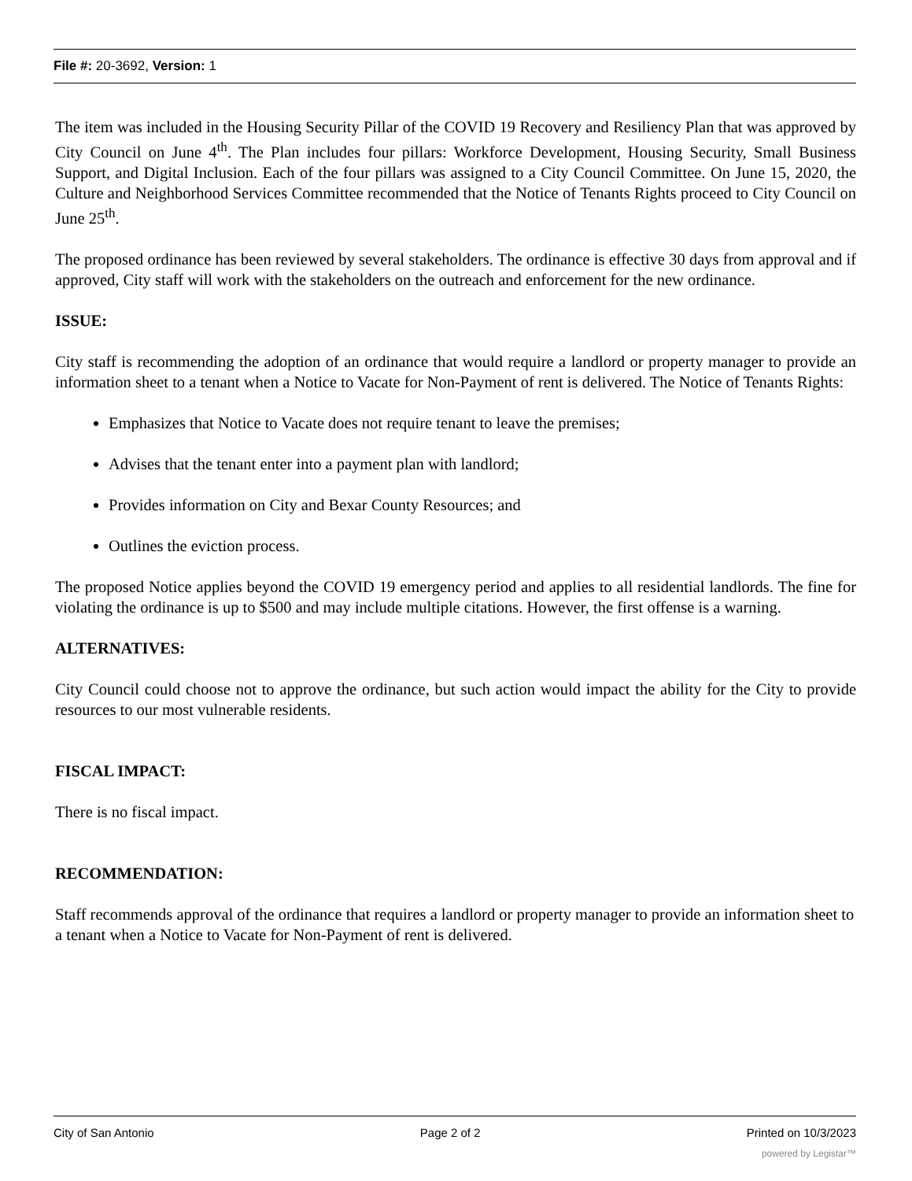File #: 20-3692, Version: 1
The item was included in the Housing Security Pillar of the COVID 19 Recovery and Resiliency Plan that was approved by City Council on June 4<sup>th</sup>. The Plan includes four pillars: Workforce Development, Housing Security, Small Business Support, and Digital Inclusion. Each of the four pillars was assigned to a City Council Committee. On June 15, 2020, the Culture and Neighborhood Services Committee recommended that the Notice of Tenants Rights proceed to City Council on June 25<sup>th</sup>.
The proposed ordinance has been reviewed by several stakeholders. The ordinance is effective 30 days from approval and if approved, City staff will work with the stakeholders on the outreach and enforcement for the new ordinance.
ISSUE:
City staff is recommending the adoption of an ordinance that would require a landlord or property manager to provide an information sheet to a tenant when a Notice to Vacate for Non-Payment of rent is delivered. The Notice of Tenants Rights:
Emphasizes that Notice to Vacate does not require tenant to leave the premises;
Advises that the tenant enter into a payment plan with landlord;
Provides information on City and Bexar County Resources; and
Outlines the eviction process.
The proposed Notice applies beyond the COVID 19 emergency period and applies to all residential landlords. The fine for violating the ordinance is up to $500 and may include multiple citations. However, the first offense is a warning.
ALTERNATIVES:
City Council could choose not to approve the ordinance, but such action would impact the ability for the City to provide resources to our most vulnerable residents.
FISCAL IMPACT:
There is no fiscal impact.
RECOMMENDATION:
Staff recommends approval of the ordinance that requires a landlord or property manager to provide an information sheet to a tenant when a Notice to Vacate for Non-Payment of rent is delivered.
City of San Antonio Page 2 of 2 Printed on 10/3/2023
powered by Legistar™